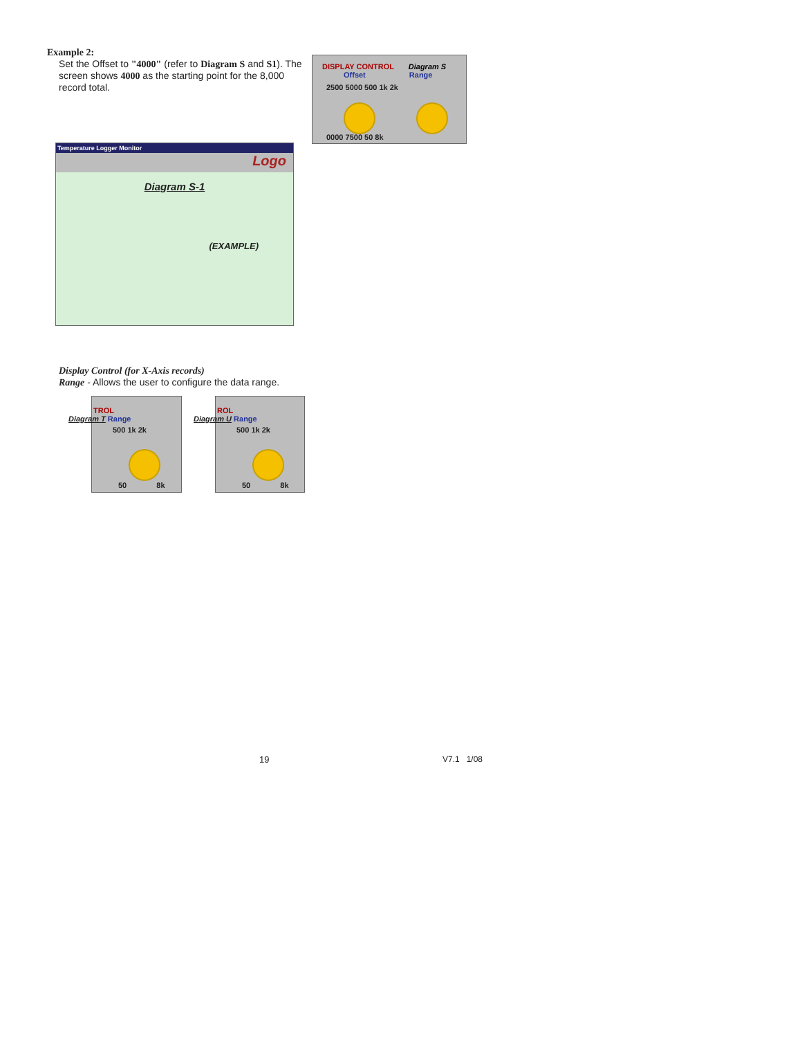Example 2:
Set the Offset to "4000" (refer to Diagram S and S1). The screen shows 4000 as the starting point for the 8,000 record total.
DISPLAY CONTROL Diagram S
Offset Range
2500 5000 500 1k 2k
0000 7500 50 8k
Temperature Logger Monitor
Logo
Diagram S-1
(EXAMPLE)
Display Control (for X-Axis records)
Range - Allows the user to configure the data range.
TROL
Diagram T Range
500 1k 2k
50 8k
ROL
Diagram U Range
500 1k 2k
50 8k
19 V7.1 1/08